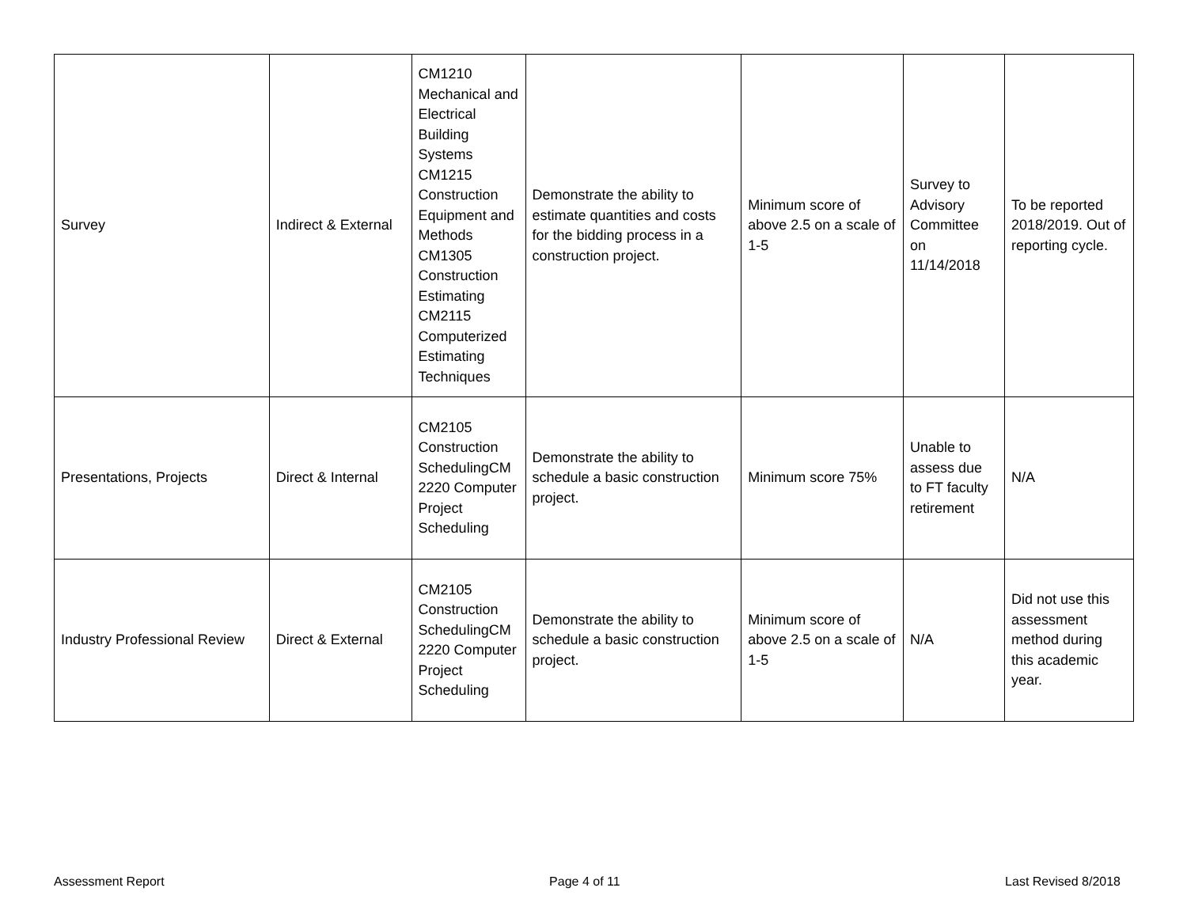| Survey | Indirect & External | CM1210 Mechanical and Electrical Building Systems CM1215 Construction Equipment and Methods CM1305 Construction Estimating CM2115 Computerized Estimating Techniques | Demonstrate the ability to estimate quantities and costs for the bidding process in a construction project. | Minimum score of above 2.5 on a scale of 1-5 | Survey to Advisory Committee on 11/14/2018 | To be reported 2018/2019. Out of reporting cycle. |
| Presentations, Projects | Direct & Internal | CM2105 Construction SchedulingCM 2220 Computer Project Scheduling | Demonstrate the ability to schedule a basic construction project. | Minimum score 75% | Unable to assess due to FT faculty retirement | N/A |
| Industry Professional Review | Direct & External | CM2105 Construction SchedulingCM 2220 Computer Project Scheduling | Demonstrate the ability to schedule a basic construction project. | Minimum score of above 2.5 on a scale of 1-5 | N/A | Did not use this assessment method during this academic year. |
Assessment Report Page 4 of 11 Last Revised 8/2018